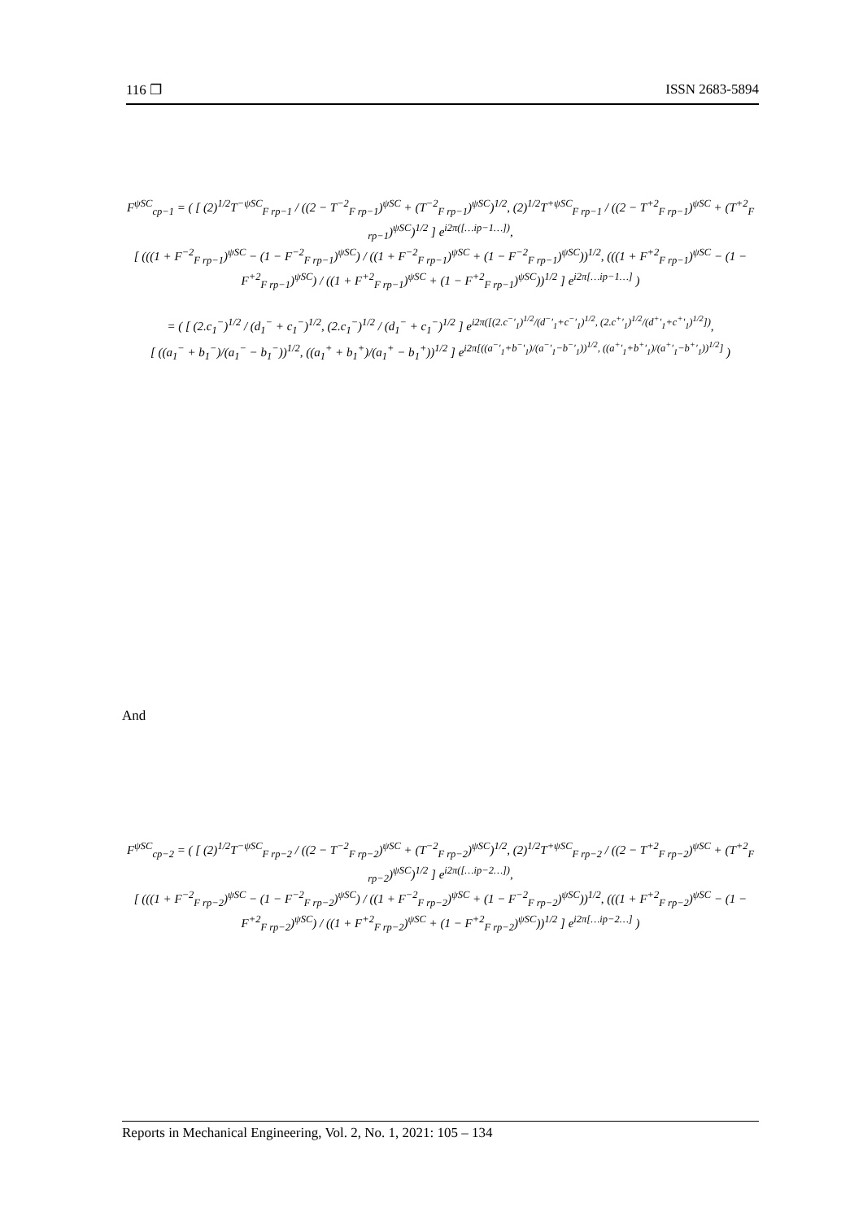116 ❐ ISSN 2683-5894
F<sup>ψSC</sup><sub>cp−1</sub> = ( [ (2)<sup>1/2</sup>T<sup>−ψSC</sup><sub>F rp−1</sub> / ((2 − T<sup>−2</sup><sub>F rp−1</sub>)<sup>ψSC</sup> + (T<sup>−2</sup><sub>F rp−1</sub>)<sup>ψSC</sup>)<sup>1/2</sup>, (2)<sup>1/2</sup>T<sup>+ψSC</sup><sub>F rp−1</sub> / ((2 − T<sup>+2</sup><sub>F rp−1</sub>)<sup>ψSC</sup> + (T<sup>+2</sup><sub>F rp−1</sub>)<sup>ψSC</sup>)<sup>1/2</sup> ] e<sup>i2π([…ip−1…])</sup>,
[ (((1 + F<sup>−2</sup><sub>F rp−1</sub>)<sup>ψSC</sup> − (1 − F<sup>−2</sup><sub>F rp−1</sub>)<sup>ψSC</sup>) / ((1 + F<sup>−2</sup><sub>F rp−1</sub>)<sup>ψSC</sup> + (1 − F<sup>−2</sup><sub>F rp−1</sub>)<sup>ψSC</sup>))<sup>1/2</sup>, (((1 + F<sup>+2</sup><sub>F rp−1</sub>)<sup>ψSC</sup> − (1 − F<sup>+2</sup><sub>F rp−1</sub>)<sup>ψSC</sup>) / ((1 + F<sup>+2</sup><sub>F rp−1</sub>)<sup>ψSC</sup> + (1 − F<sup>+2</sup><sub>F rp−1</sub>)<sup>ψSC</sup>))<sup>1/2</sup> ] e<sup>i2π[…ip−1…]</sup> )
= ( [ (2.c<sub>1</sub><sup>−</sup>)<sup>1/2</sup> / (d<sub>1</sub><sup>−</sup> + c<sub>1</sub><sup>−</sup>)<sup>1/2</sup>, (2.c<sub>1</sub><sup>−</sup>)<sup>1/2</sup> / (d<sub>1</sub><sup>−</sup> + c<sub>1</sub><sup>−</sup>)<sup>1/2</sup> ] e<sup>i2π([(2.c<sup>−</sup>′<sub>1</sub>)<sup>1/2</sup>/(d<sup>−</sup>′<sub>1</sub>+c<sup>−</sup>′<sub>1</sub>)<sup>1/2</sup>, (2.c<sup>+</sup>′<sub>1</sub>)<sup>1/2</sup>/(d<sup>+</sup>′<sub>1</sub>+c<sup>+</sup>′<sub>1</sub>)<sup>1/2</sup>])</sup>,
[ ((a<sub>1</sub><sup>−</sup> + b<sub>1</sub><sup>−</sup>)/(a<sub>1</sub><sup>−</sup> − b<sub>1</sub><sup>−</sup>))<sup>1/2</sup>, ((a<sub>1</sub><sup>+</sup> + b<sub>1</sub><sup>+</sup>)/(a<sub>1</sub><sup>+</sup> − b<sub>1</sub><sup>+</sup>))<sup>1/2</sup> ] e<sup>i2π[((a<sup>−</sup>′<sub>1</sub>+b<sup>−</sup>′<sub>1</sub>)/(a<sup>−</sup>′<sub>1</sub>−b<sup>−</sup>′<sub>1</sub>))<sup>1/2</sup>, ((a<sup>+</sup>′<sub>1</sub>+b<sup>+</sup>′<sub>1</sub>)/(a<sup>+</sup>′<sub>1</sub>−b<sup>+</sup>′<sub>1</sub>))<sup>1/2</sup>]</sup> )
And
F<sup>ψSC</sup><sub>cp−2</sub> = ( [ (2)<sup>1/2</sup>T<sup>−ψSC</sup><sub>F rp−2</sub> / ((2 − T<sup>−2</sup><sub>F rp−2</sub>)<sup>ψSC</sup> + (T<sup>−2</sup><sub>F rp−2</sub>)<sup>ψSC</sup>)<sup>1/2</sup>, (2)<sup>1/2</sup>T<sup>+ψSC</sup><sub>F rp−2</sub> / ((2 − T<sup>+2</sup><sub>F rp−2</sub>)<sup>ψSC</sup> + (T<sup>+2</sup><sub>F rp−2</sub>)<sup>ψSC</sup>)<sup>1/2</sup> ] e<sup>i2π([…ip−2…])</sup>,
[ (((1 + F<sup>−2</sup><sub>F rp−2</sub>)<sup>ψSC</sup> − (1 − F<sup>−2</sup><sub>F rp−2</sub>)<sup>ψSC</sup>) / ((1 + F<sup>−2</sup><sub>F rp−2</sub>)<sup>ψSC</sup> + (1 − F<sup>−2</sup><sub>F rp−2</sub>)<sup>ψSC</sup>))<sup>1/2</sup>, (((1 + F<sup>+2</sup><sub>F rp−2</sub>)<sup>ψSC</sup> − (1 − F<sup>+2</sup><sub>F rp−2</sub>)<sup>ψSC</sup>) / ((1 + F<sup>+2</sup><sub>F rp−2</sub>)<sup>ψSC</sup> + (1 − F<sup>+2</sup><sub>F rp−2</sub>)<sup>ψSC</sup>))<sup>1/2</sup> ] e<sup>i2π[…ip−2…]</sup> )
Reports in Mechanical Engineering, Vol. 2, No. 1, 2021: 105 – 134